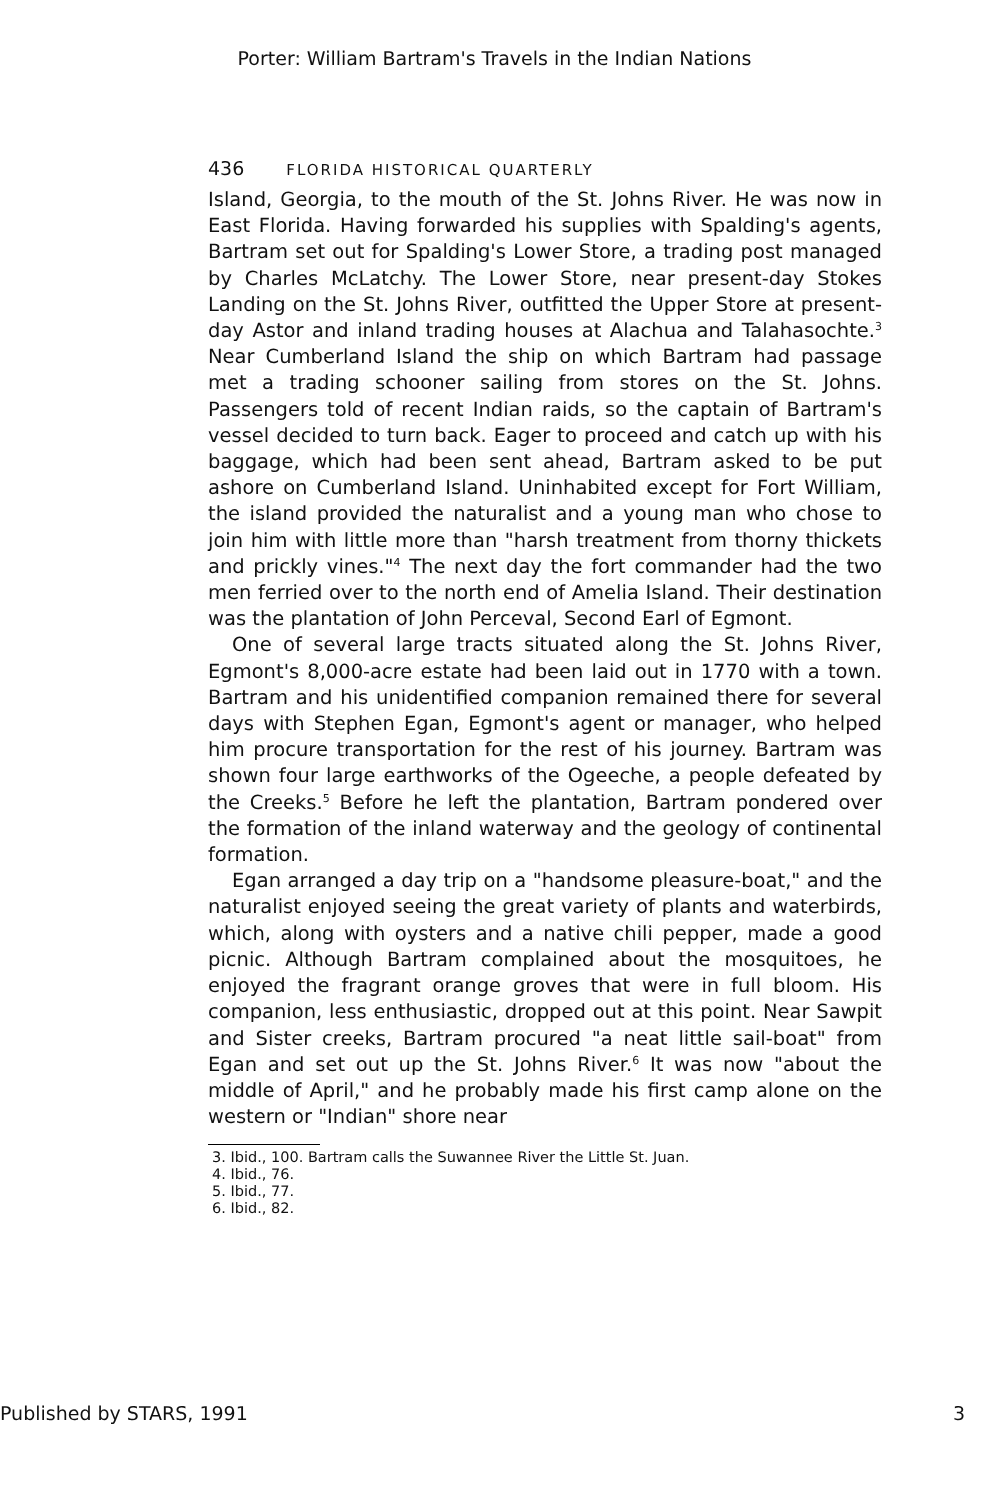Porter: William Bartram's Travels in the Indian Nations
436 FLORIDA HISTORICAL QUARTERLY
Island, Georgia, to the mouth of the St. Johns River. He was now in East Florida. Having forwarded his supplies with Spalding's agents, Bartram set out for Spalding's Lower Store, a trading post managed by Charles McLatchy. The Lower Store, near present-day Stokes Landing on the St. Johns River, outfitted the Upper Store at present-day Astor and inland trading houses at Alachua and Talahasochte.<sup>3</sup> Near Cumberland Island the ship on which Bartram had passage met a trading schooner sailing from stores on the St. Johns. Passengers told of recent Indian raids, so the captain of Bartram's vessel decided to turn back. Eager to proceed and catch up with his baggage, which had been sent ahead, Bartram asked to be put ashore on Cumberland Island. Uninhabited except for Fort William, the island provided the naturalist and a young man who chose to join him with little more than "harsh treatment from thorny thickets and prickly vines."<sup>4</sup> The next day the fort commander had the two men ferried over to the north end of Amelia Island. Their destination was the plantation of John Perceval, Second Earl of Egmont.
One of several large tracts situated along the St. Johns River, Egmont's 8,000-acre estate had been laid out in 1770 with a town. Bartram and his unidentified companion remained there for several days with Stephen Egan, Egmont's agent or manager, who helped him procure transportation for the rest of his journey. Bartram was shown four large earthworks of the Ogeeche, a people defeated by the Creeks.<sup>5</sup> Before he left the plantation, Bartram pondered over the formation of the inland waterway and the geology of continental formation.
Egan arranged a day trip on a "handsome pleasure-boat," and the naturalist enjoyed seeing the great variety of plants and waterbirds, which, along with oysters and a native chili pepper, made a good picnic. Although Bartram complained about the mosquitoes, he enjoyed the fragrant orange groves that were in full bloom. His companion, less enthusiastic, dropped out at this point. Near Sawpit and Sister creeks, Bartram procured "a neat little sail-boat" from Egan and set out up the St. Johns River.<sup>6</sup> It was now "about the middle of April," and he probably made his first camp alone on the western or "Indian" shore near
3. Ibid., 100. Bartram calls the Suwannee River the Little St. Juan.
4. Ibid., 76.
5. Ibid., 77.
6. Ibid., 82.
Published by STARS, 1991 3